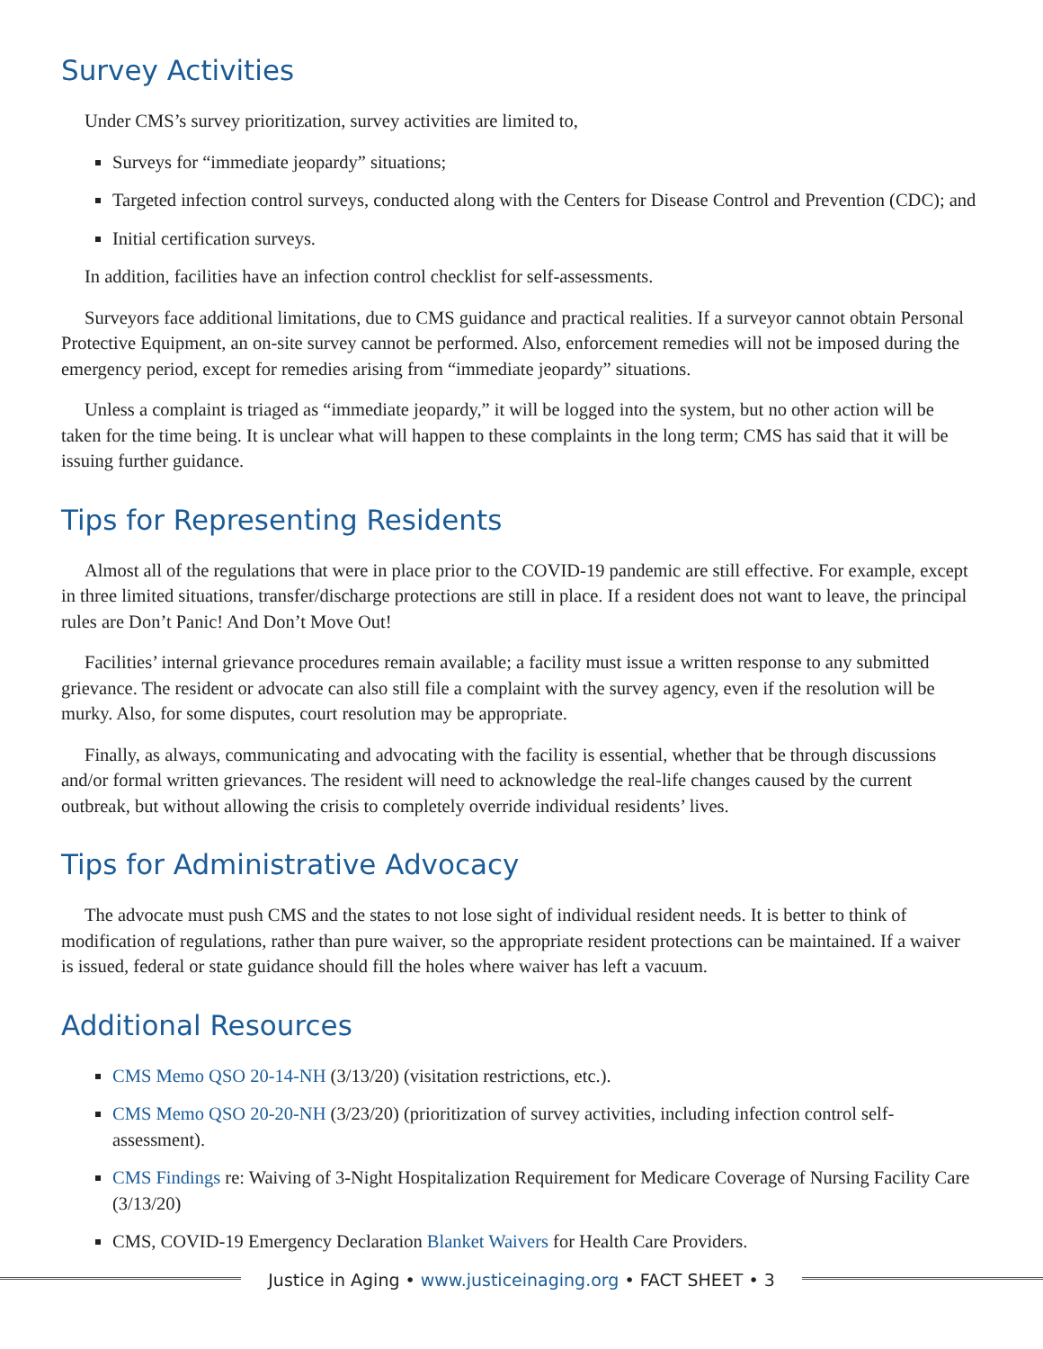Survey Activities
Under CMS’s survey prioritization, survey activities are limited to,
Surveys for “immediate jeopardy” situations;
Targeted infection control surveys, conducted along with the Centers for Disease Control and Prevention (CDC); and
Initial certification surveys.
In addition, facilities have an infection control checklist for self-assessments.
Surveyors face additional limitations, due to CMS guidance and practical realities. If a surveyor cannot obtain Personal Protective Equipment, an on-site survey cannot be performed. Also, enforcement remedies will not be imposed during the emergency period, except for remedies arising from “immediate jeopardy” situations.
Unless a complaint is triaged as “immediate jeopardy,” it will be logged into the system, but no other action will be taken for the time being. It is unclear what will happen to these complaints in the long term; CMS has said that it will be issuing further guidance.
Tips for Representing Residents
Almost all of the regulations that were in place prior to the COVID-19 pandemic are still effective. For example, except in three limited situations, transfer/discharge protections are still in place. If a resident does not want to leave, the principal rules are Don’t Panic! And Don’t Move Out!
Facilities’ internal grievance procedures remain available; a facility must issue a written response to any submitted grievance. The resident or advocate can also still file a complaint with the survey agency, even if the resolution will be murky. Also, for some disputes, court resolution may be appropriate.
Finally, as always, communicating and advocating with the facility is essential, whether that be through discussions and/or formal written grievances. The resident will need to acknowledge the real-life changes caused by the current outbreak, but without allowing the crisis to completely override individual residents’ lives.
Tips for Administrative Advocacy
The advocate must push CMS and the states to not lose sight of individual resident needs. It is better to think of modification of regulations, rather than pure waiver, so the appropriate resident protections can be maintained. If a waiver is issued, federal or state guidance should fill the holes where waiver has left a vacuum.
Additional Resources
CMS Memo QSO 20-14-NH (3/13/20) (visitation restrictions, etc.).
CMS Memo QSO 20-20-NH (3/23/20) (prioritization of survey activities, including infection control self-assessment).
CMS Findings re: Waiving of 3-Night Hospitalization Requirement for Medicare Coverage of Nursing Facility Care (3/13/20)
CMS, COVID-19 Emergency Declaration Blanket Waivers for Health Care Providers.
Justice in Aging • www.justiceinaging.org • FACT SHEET • 3